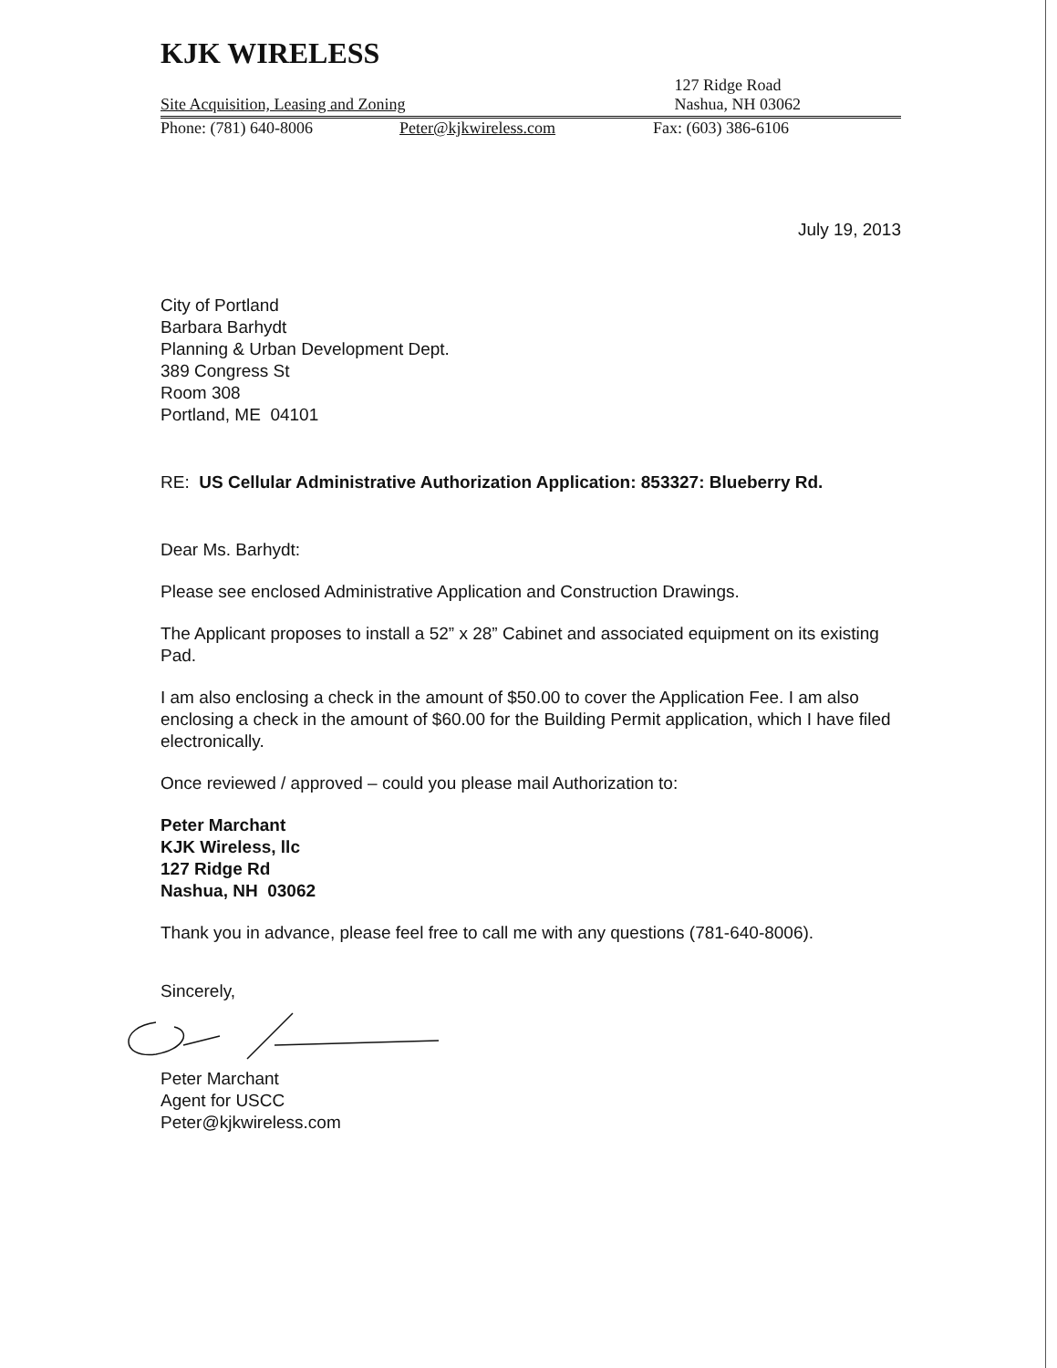KJK WIRELESS
Site Acquisition, Leasing and Zoning 127 Ridge Road
Nashua, NH 03062
Phone: (781) 640-8006 Peter@kjkwireless.com Fax: (603) 386-6106
July 19, 2013
City of Portland
Barbara Barhydt
Planning & Urban Development Dept.
389 Congress St
Room 308
Portland, ME 04101
RE: US Cellular Administrative Authorization Application: 853327: Blueberry Rd.
Dear Ms. Barhydt:
Please see enclosed Administrative Application and Construction Drawings.
The Applicant proposes to install a 52” x 28” Cabinet and associated equipment on its existing Pad.
I am also enclosing a check in the amount of $50.00 to cover the Application Fee. I am also enclosing a check in the amount of $60.00 for the Building Permit application, which I have filed electronically.
Once reviewed / approved – could you please mail Authorization to:
Peter Marchant
KJK Wireless, llc
127 Ridge Rd
Nashua, NH 03062
Thank you in advance, please feel free to call me with any questions (781-640-8006).
Sincerely,
Peter Marchant
Agent for USCC
Peter@kjkwireless.com